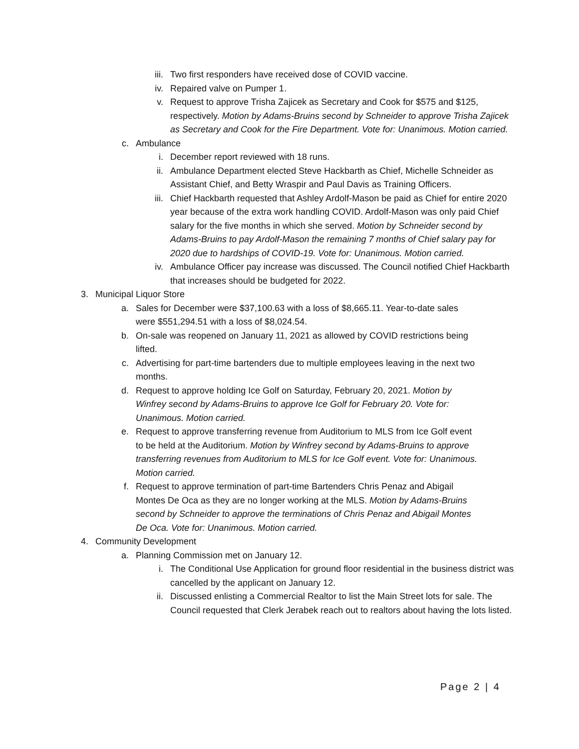iii. Two first responders have received dose of COVID vaccine.
iv. Repaired valve on Pumper 1.
v. Request to approve Trisha Zajicek as Secretary and Cook for $575 and $125, respectively. Motion by Adams-Bruins second by Schneider to approve Trisha Zajicek as Secretary and Cook for the Fire Department. Vote for: Unanimous. Motion carried.
c. Ambulance
i. December report reviewed with 18 runs.
ii. Ambulance Department elected Steve Hackbarth as Chief, Michelle Schneider as Assistant Chief, and Betty Wraspir and Paul Davis as Training Officers.
iii. Chief Hackbarth requested that Ashley Ardolf-Mason be paid as Chief for entire 2020 year because of the extra work handling COVID. Ardolf-Mason was only paid Chief salary for the five months in which she served. Motion by Schneider second by Adams-Bruins to pay Ardolf-Mason the remaining 7 months of Chief salary pay for 2020 due to hardships of COVID-19. Vote for: Unanimous. Motion carried.
iv. Ambulance Officer pay increase was discussed. The Council notified Chief Hackbarth that increases should be budgeted for 2022.
3. Municipal Liquor Store
a. Sales for December were $37,100.63 with a loss of $8,665.11. Year-to-date sales were $551,294.51 with a loss of $8,024.54.
b. On-sale was reopened on January 11, 2021 as allowed by COVID restrictions being lifted.
c. Advertising for part-time bartenders due to multiple employees leaving in the next two months.
d. Request to approve holding Ice Golf on Saturday, February 20, 2021. Motion by Winfrey second by Adams-Bruins to approve Ice Golf for February 20. Vote for: Unanimous. Motion carried.
e. Request to approve transferring revenue from Auditorium to MLS from Ice Golf event to be held at the Auditorium. Motion by Winfrey second by Adams-Bruins to approve transferring revenues from Auditorium to MLS for Ice Golf event. Vote for: Unanimous. Motion carried.
f. Request to approve termination of part-time Bartenders Chris Penaz and Abigail Montes De Oca as they are no longer working at the MLS. Motion by Adams-Bruins second by Schneider to approve the terminations of Chris Penaz and Abigail Montes De Oca. Vote for: Unanimous. Motion carried.
4. Community Development
a. Planning Commission met on January 12.
i. The Conditional Use Application for ground floor residential in the business district was cancelled by the applicant on January 12.
ii. Discussed enlisting a Commercial Realtor to list the Main Street lots for sale. The Council requested that Clerk Jerabek reach out to realtors about having the lots listed.
Page 2 | 4